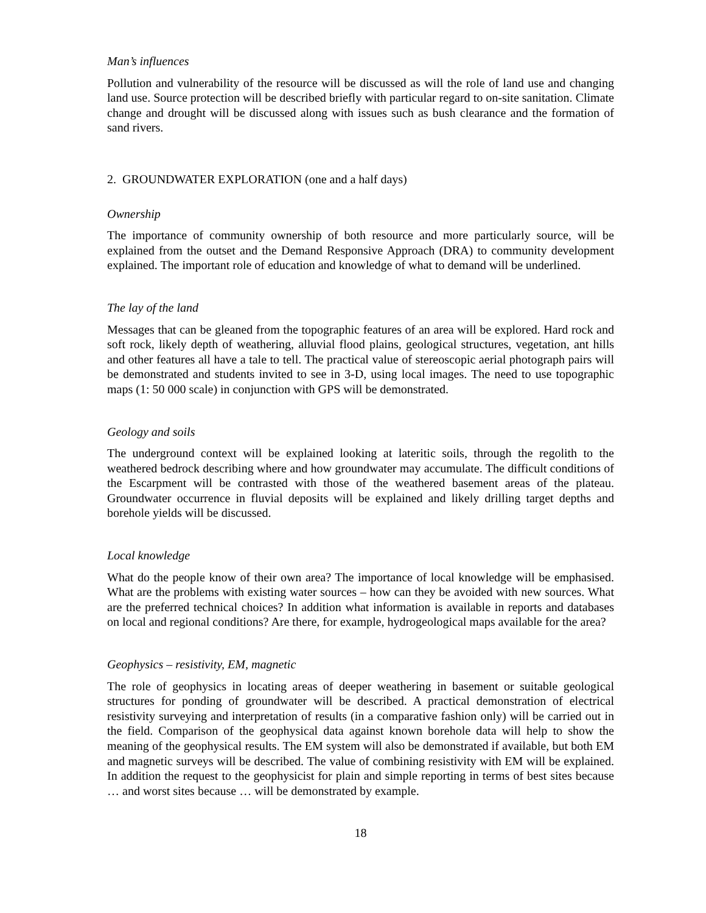Man’s influences
Pollution and vulnerability of the resource will be discussed as will the role of land use and changing land use. Source protection will be described briefly with particular regard to on-site sanitation. Climate change and drought will be discussed along with issues such as bush clearance and the formation of sand rivers.
2. GROUNDWATER EXPLORATION (one and a half days)
Ownership
The importance of community ownership of both resource and more particularly source, will be explained from the outset and the Demand Responsive Approach (DRA) to community development explained. The important role of education and knowledge of what to demand will be underlined.
The lay of the land
Messages that can be gleaned from the topographic features of an area will be explored. Hard rock and soft rock, likely depth of weathering, alluvial flood plains, geological structures, vegetation, ant hills and other features all have a tale to tell. The practical value of stereoscopic aerial photograph pairs will be demonstrated and students invited to see in 3-D, using local images. The need to use topographic maps (1: 50 000 scale) in conjunction with GPS will be demonstrated.
Geology and soils
The underground context will be explained looking at lateritic soils, through the regolith to the weathered bedrock describing where and how groundwater may accumulate. The difficult conditions of the Escarpment will be contrasted with those of the weathered basement areas of the plateau. Groundwater occurrence in fluvial deposits will be explained and likely drilling target depths and borehole yields will be discussed.
Local knowledge
What do the people know of their own area? The importance of local knowledge will be emphasised. What are the problems with existing water sources – how can they be avoided with new sources. What are the preferred technical choices? In addition what information is available in reports and databases on local and regional conditions? Are there, for example, hydrogeological maps available for the area?
Geophysics – resistivity, EM, magnetic
The role of geophysics in locating areas of deeper weathering in basement or suitable geological structures for ponding of groundwater will be described. A practical demonstration of electrical resistivity surveying and interpretation of results (in a comparative fashion only) will be carried out in the field. Comparison of the geophysical data against known borehole data will help to show the meaning of the geophysical results. The EM system will also be demonstrated if available, but both EM and magnetic surveys will be described. The value of combining resistivity with EM will be explained. In addition the request to the geophysicist for plain and simple reporting in terms of best sites because … and worst sites because … will be demonstrated by example.
18